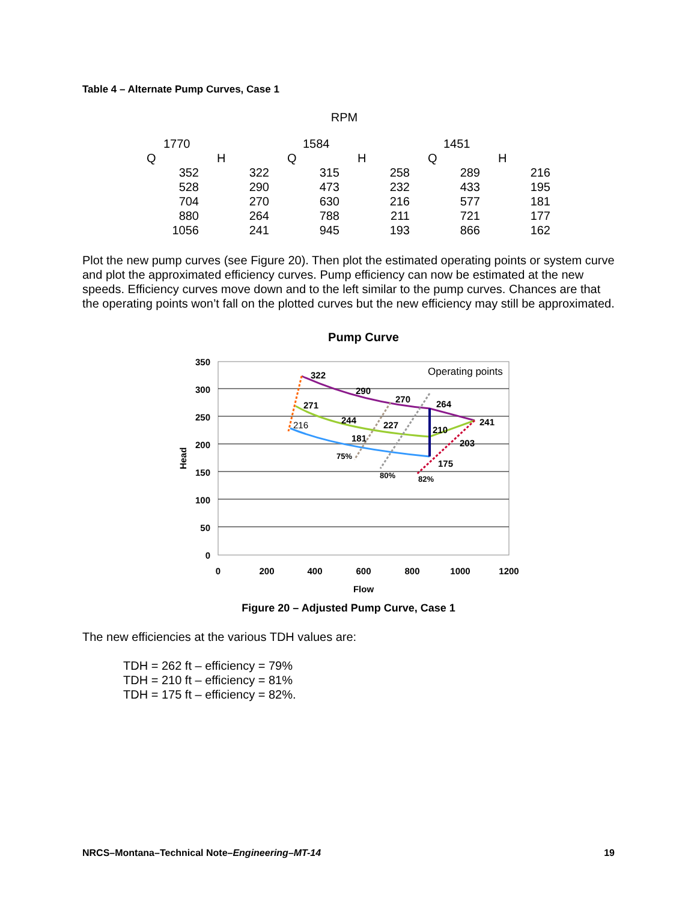Table 4 – Alternate Pump Curves, Case 1
| RPM | | | | | |
| --- | --- | --- | --- | --- | --- |
| 1770 | | 1584 | | 1451 | |
| Q | H | Q | H | Q | H |
| 352 | 322 | 315 | 258 | 289 | 216 |
| 528 | 290 | 473 | 232 | 433 | 195 |
| 704 | 270 | 630 | 216 | 577 | 181 |
| 880 | 264 | 788 | 211 | 721 | 177 |
| 1056 | 241 | 945 | 193 | 866 | 162 |
Plot the new pump curves (see Figure 20). Then plot the estimated operating points or system curve and plot the approximated efficiency curves. Pump efficiency can now be estimated at the new speeds. Efficiency curves move down and to the left similar to the pump curves. Chances are that the operating points won’t fall on the plotted curves but the new efficiency may still be approximated.
Pump Curve
350
300
250
200
150
100
50
0
0
200
400
600
800
1000
1200
Flow
Head
Operating points
322
290
270
264
241
271
244
227
210
203
216
181
175
75%
80%
82%
Figure 20 – Adjusted Pump Curve, Case 1
The new efficiencies at the various TDH values are:
TDH = 262 ft – efficiency = 79%
TDH = 210 ft – efficiency = 81%
TDH = 175 ft – efficiency = 82%.
NRCS–Montana–Technical Note–Engineering–MT-14 19